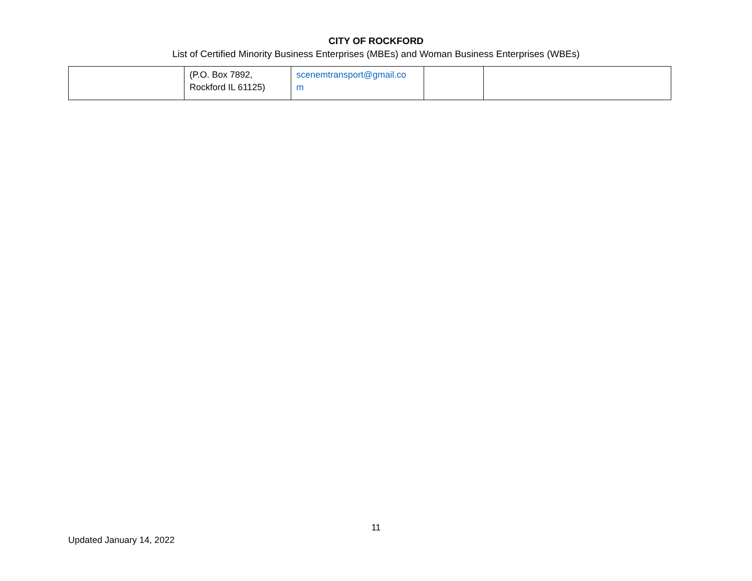CITY OF ROCKFORD
List of Certified Minority Business Enterprises (MBEs) and Woman Business Enterprises (WBEs)
| | (P.O. Box 7892, Rockford IL 61125) | scenemtransport@gmail.co m | | |
11
Updated January 14, 2022